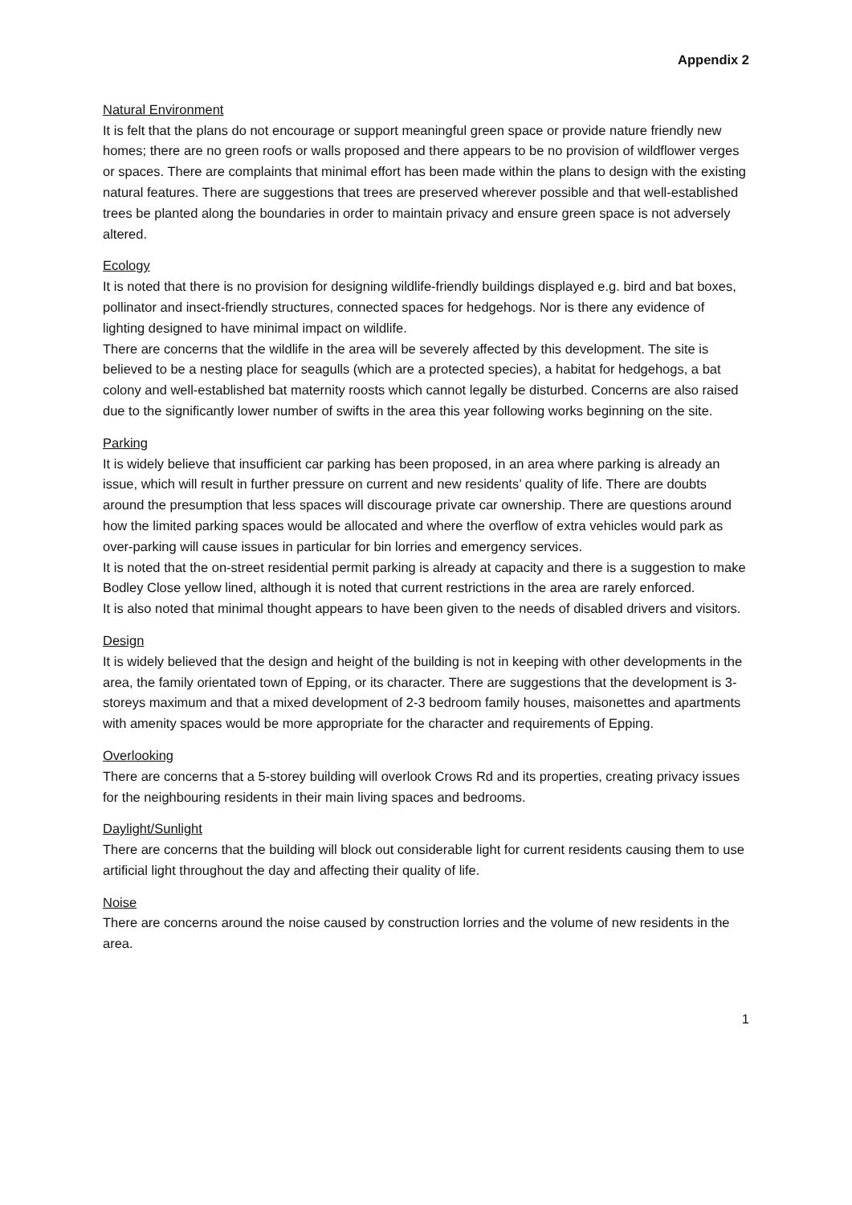Appendix 2
Natural Environment
It is felt that the plans do not encourage or support meaningful green space or provide nature friendly new homes; there are no green roofs or walls proposed and there appears to be no provision of wildflower verges or spaces. There are complaints that minimal effort has been made within the plans to design with the existing natural features. There are suggestions that trees are preserved wherever possible and that well-established trees be planted along the boundaries in order to maintain privacy and ensure green space is not adversely altered.
Ecology
It is noted that there is no provision for designing wildlife-friendly buildings displayed e.g. bird and bat boxes, pollinator and insect-friendly structures, connected spaces for hedgehogs. Nor is there any evidence of lighting designed to have minimal impact on wildlife.
There are concerns that the wildlife in the area will be severely affected by this development. The site is believed to be a nesting place for seagulls (which are a protected species), a habitat for hedgehogs, a bat colony and well-established bat maternity roosts which cannot legally be disturbed. Concerns are also raised due to the significantly lower number of swifts in the area this year following works beginning on the site.
Parking
It is widely believe that insufficient car parking has been proposed, in an area where parking is already an issue, which will result in further pressure on current and new residents’ quality of life. There are doubts around the presumption that less spaces will discourage private car ownership. There are questions around how the limited parking spaces would be allocated and where the overflow of extra vehicles would park as over-parking will cause issues in particular for bin lorries and emergency services.
It is noted that the on-street residential permit parking is already at capacity and there is a suggestion to make Bodley Close yellow lined, although it is noted that current restrictions in the area are rarely enforced.
It is also noted that minimal thought appears to have been given to the needs of disabled drivers and visitors.
Design
It is widely believed that the design and height of the building is not in keeping with other developments in the area, the family orientated town of Epping, or its character. There are suggestions that the development is 3-storeys maximum and that a mixed development of 2-3 bedroom family houses, maisonettes and apartments with amenity spaces would be more appropriate for the character and requirements of Epping.
Overlooking
There are concerns that a 5-storey building will overlook Crows Rd and its properties, creating privacy issues for the neighbouring residents in their main living spaces and bedrooms.
Daylight/Sunlight
There are concerns that the building will block out considerable light for current residents causing them to use artificial light throughout the day and affecting their quality of life.
Noise
There are concerns around the noise caused by construction lorries and the volume of new residents in the area.
1